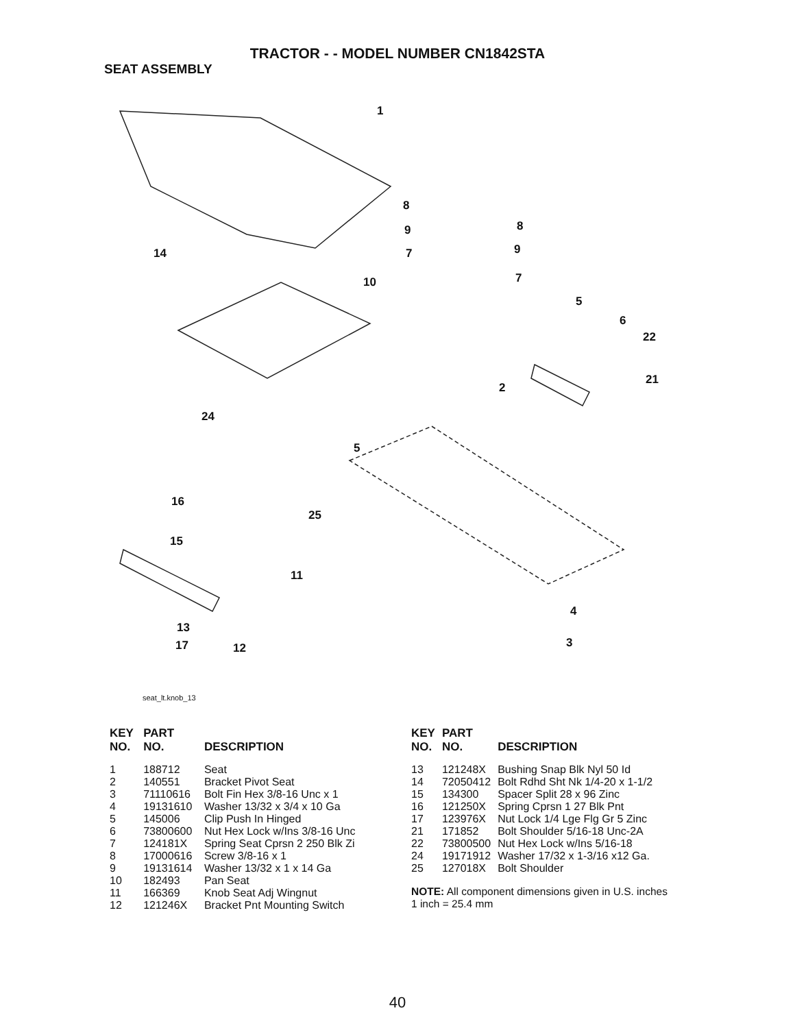TRACTOR - - MODEL NUMBER CN1842STA
SEAT ASSEMBLY
1
8
8 9
9 14 7
7 10
5
6
22
21
2
24
5
16
25
15
11
4
13
3 17 12
seat_lt.knob_13
| KEY NO. | PART NO. | DESCRIPTION |
| --- | --- | --- |
| 1 | 188712 | Seat |
| 2 | 140551 | Bracket Pivot Seat |
| 3 | 71110616 | Bolt Fin Hex 3/8-16 Unc x 1 |
| 4 | 19131610 | Washer 13/32 x 3/4 x 10 Ga |
| 5 | 145006 | Clip Push In Hinged |
| 6 | 73800600 | Nut Hex Lock w/Ins 3/8-16 Unc |
| 7 | 124181X | Spring Seat Cprsn 2 250 Blk Zi |
| 8 | 17000616 | Screw 3/8-16 x 1 |
| 9 | 19131614 | Washer 13/32 x 1 x 14 Ga |
| 10 | 182493 | Pan Seat |
| 11 | 166369 | Knob Seat Adj Wingnut |
| 12 | 121246X | Bracket Pnt Mounting Switch |
| KEY NO. | PART NO. | DESCRIPTION |
| --- | --- | --- |
| 13 | 121248X | Bushing Snap Blk Nyl 50 Id |
| 14 | 72050412 | Bolt Rdhd Sht Nk 1/4-20 x 1-1/2 |
| 15 | 134300 | Spacer Split 28 x 96 Zinc |
| 16 | 121250X | Spring Cprsn 1 27 Blk Pnt |
| 17 | 123976X | Nut Lock 1/4 Lge Flg Gr 5 Zinc |
| 21 | 171852 | Bolt Shoulder 5/16-18 Unc-2A |
| 22 | 73800500 | Nut Hex Lock w/Ins 5/16-18 |
| 24 | 19171912 | Washer 17/32 x 1-3/16 x12 Ga. |
| 25 | 127018X | Bolt Shoulder |
NOTE: All component dimensions given in U.S. inches
1 inch = 25.4 mm
40